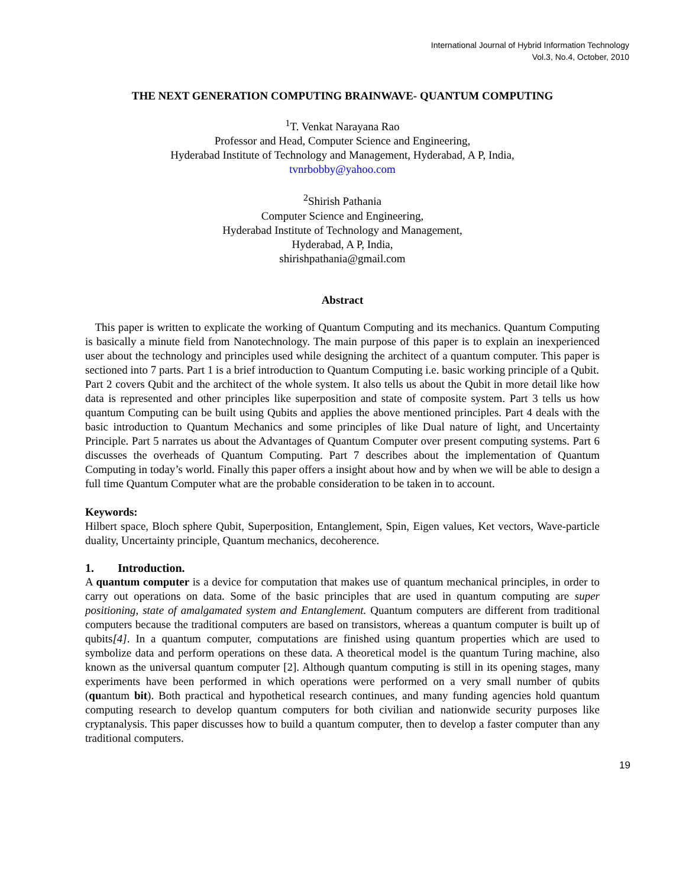International Journal of Hybrid Information Technology
Vol.3, No.4, October, 2010
THE NEXT GENERATION COMPUTING BRAINWAVE- QUANTUM COMPUTING
<sup>1</sup> T. Venkat Narayana Rao
Professor and Head, Computer Science and Engineering,
Hyderabad Institute of Technology and Management, Hyderabad, A P, India,
tvnrbobby@yahoo.com
<sup>2</sup> Shirish Pathania
Computer Science and Engineering,
Hyderabad Institute of Technology and Management,
Hyderabad, A P, India,
shirishpathania@gmail.com
Abstract
This paper is written to explicate the working of Quantum Computing and its mechanics. Quantum Computing is basically a minute field from Nanotechnology. The main purpose of this paper is to explain an inexperienced user about the technology and principles used while designing the architect of a quantum computer. This paper is sectioned into 7 parts. Part 1 is a brief introduction to Quantum Computing i.e. basic working principle of a Qubit.
Part 2 covers Qubit and the architect of the whole system. It also tells us about the Qubit in more detail like how data is represented and other principles like superposition and state of composite system. Part 3 tells us how quantum Computing can be built using Qubits and applies the above mentioned principles. Part 4 deals with the basic introduction to Quantum Mechanics and some principles of like Dual nature of light, and Uncertainty Principle. Part 5 narrates us about the Advantages of Quantum Computer over present computing systems. Part 6 discusses the overheads of Quantum Computing. Part 7 describes about the implementation of Quantum Computing in today’s world. Finally this paper offers a insight about how and by when we will be able to design a full time Quantum Computer what are the probable consideration to be taken in to account.
Keywords:
Hilbert space, Bloch sphere Qubit, Superposition, Entanglement, Spin, Eigen values, Ket vectors, Wave-particle duality, Uncertainty principle, Quantum mechanics, decoherence.
1. Introduction.
A quantum computer is a device for computation that makes use of quantum mechanical principles, in order to carry out operations on data. Some of the basic principles that are used in quantum computing are super positioning, state of amalgamated system and Entanglement. Quantum computers are different from traditional computers because the traditional computers are based on transistors, whereas a quantum computer is built up of qubits[4]. In a quantum computer, computations are finished using quantum properties which are used to symbolize data and perform operations on these data. A theoretical model is the quantum Turing machine, also known as the universal quantum computer [2]. Although quantum computing is still in its opening stages, many experiments have been performed in which operations were performed on a very small number of qubits (quantum bit). Both practical and hypothetical research continues, and many funding agencies hold quantum computing research to develop quantum computers for both civilian and nationwide security purposes like cryptanalysis. This paper discusses how to build a quantum computer, then to develop a faster computer than any traditional computers.
19